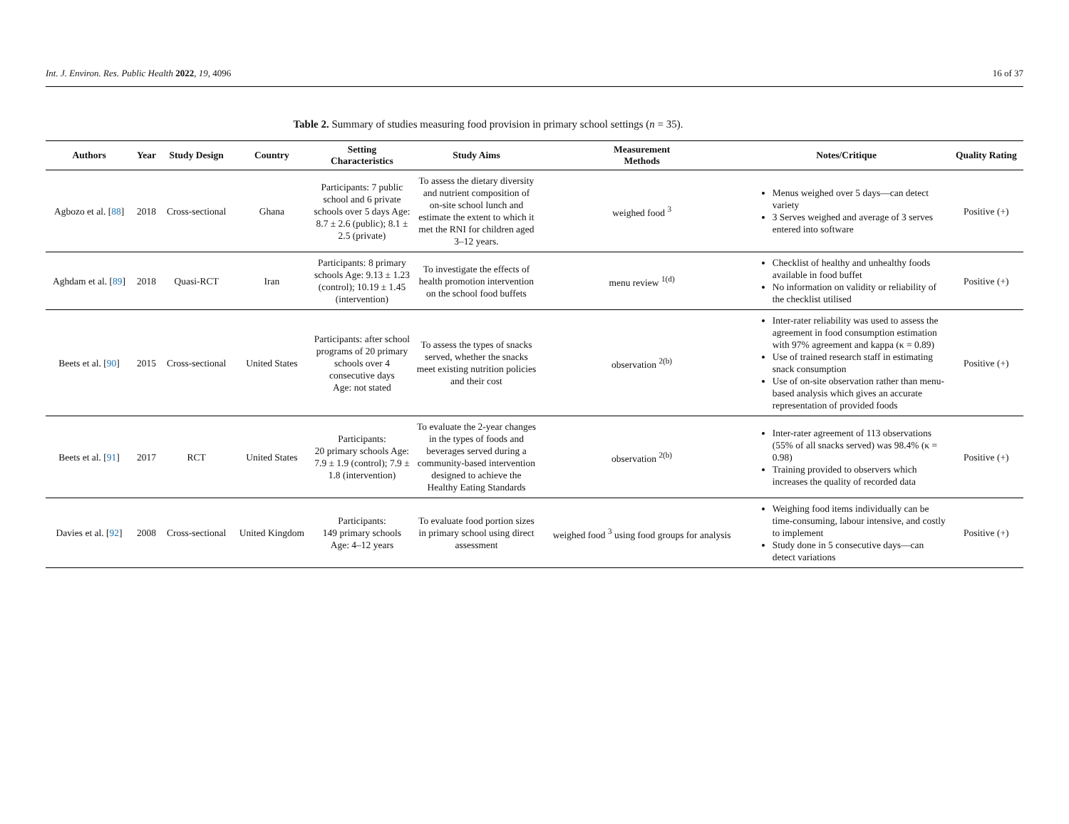Int. J. Environ. Res. Public Health 2022, 19, 4096 16 of 37
Table 2. Summary of studies measuring food provision in primary school settings (n = 35).
| Authors | Year | Study Design | Country | Setting Characteristics | Study Aims | Measurement Methods | Notes/Critique | Quality Rating |
| --- | --- | --- | --- | --- | --- | --- | --- | --- |
| Agbozo et al. [ 88 ] | 2018 | Cross-sectional | Ghana | Participants: 7 public school and 6 private schools over 5 days Age: 8.7 ± 2.6 (public); 8.1 ± 2.5 (private) | To assess the dietary diversity and nutrient composition of on-site school lunch and estimate the extent to which it met the RNI for children aged 3–12 years. | weighed food <sup>3</sup> | Menus weighed over 5 days—can detect variety 3 Serves weighed and average of 3 serves entered into software | Positive (+) |
| Aghdam et al. [ 89 ] | 2018 | Quasi-RCT | Iran | Participants: 8 primary schools Age: 9.13 ± 1.23 (control); 10.19 ± 1.45 (intervention) | To investigate the effects of health promotion intervention on the school food buffets | menu review <sup>1(d)</sup> | Checklist of healthy and unhealthy foods available in food buffet No information on validity or reliability of the checklist utilised | Positive (+) |
| Beets et al. [ 90 ] | 2015 | Cross-sectional | United States | Participants: after school programs of 20 primary schools over 4 consecutive days Age: not stated | To assess the types of snacks served, whether the snacks meet existing nutrition policies and their cost | observation <sup>2(b)</sup> | Inter-rater reliability was used to assess the agreement in food consumption estimation with 97% agreement and kappa (κ = 0.89) Use of trained research staff in estimating snack consumption Use of on-site observation rather than menu-based analysis which gives an accurate representation of provided foods | Positive (+) |
| Beets et al. [ 91 ] | 2017 | RCT | United States | Participants: 20 primary schools Age: 7.9 ± 1.9 (control); 7.9 ± 1.8 (intervention) | To evaluate the 2-year changes in the types of foods and beverages served during a community-based intervention designed to achieve the Healthy Eating Standards | observation <sup>2(b)</sup> | Inter-rater agreement of 113 observations (55% of all snacks served) was 98.4% (κ = 0.98) Training provided to observers which increases the quality of recorded data | Positive (+) |
| Davies et al. [ 92 ] | 2008 | Cross-sectional | United Kingdom | Participants: 149 primary schools Age: 4–12 years | To evaluate food portion sizes in primary school using direct assessment | weighed food <sup>3</sup> using food groups for analysis | Weighing food items individually can be time-consuming, labour intensive, and costly to implement Study done in 5 consecutive days—can detect variations | Positive (+) |